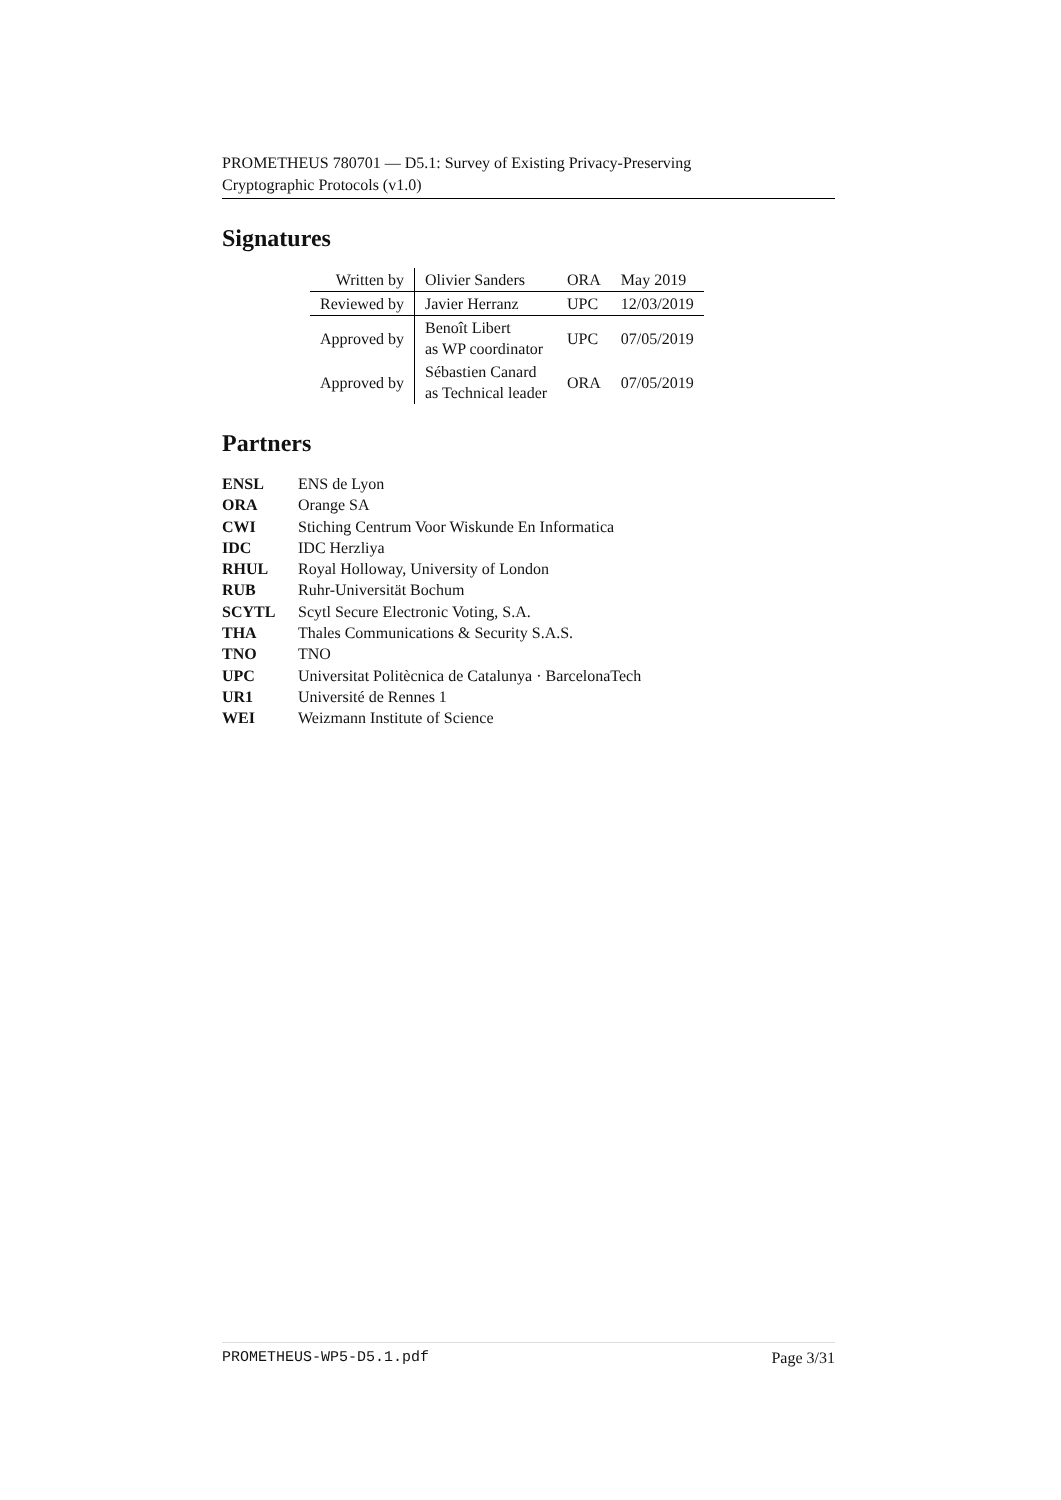PROMETHEUS 780701 — D5.1: Survey of Existing Privacy-Preserving
Cryptographic Protocols (v1.0)
Signatures
| Written by | Olivier Sanders | ORA | May 2019 |
| Reviewed by | Javier Herranz | UPC | 12/03/2019 |
| Approved by | Benoît Libert as WP coordinator | UPC | 07/05/2019 |
| Approved by | Sébastien Canard as Technical leader | ORA | 07/05/2019 |
Partners
| ENSL | ENS de Lyon |
| ORA | Orange SA |
| CWI | Stiching Centrum Voor Wiskunde En Informatica |
| IDC | IDC Herzliya |
| RHUL | Royal Holloway, University of London |
| RUB | Ruhr-Universität Bochum |
| SCYTL | Scytl Secure Electronic Voting, S.A. |
| THA | Thales Communications & Security S.A.S. |
| TNO | TNO |
| UPC | Universitat Politècnica de Catalunya · BarcelonaTech |
| UR1 | Université de Rennes 1 |
| WEI | Weizmann Institute of Science |
PROMETHEUS-WP5-D5.1.pdf Page 3/31